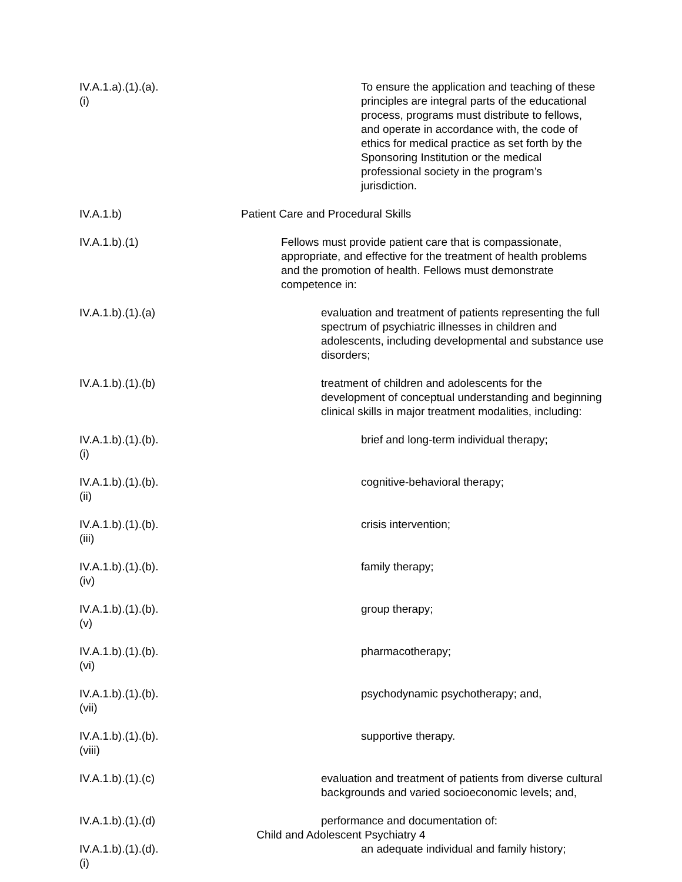IV.A.1.a).(1).(a).(i)
To ensure the application and teaching of these principles are integral parts of the educational process, programs must distribute to fellows, and operate in accordance with, the code of ethics for medical practice as set forth by the Sponsoring Institution or the medical professional society in the program’s jurisdiction.
IV.A.1.b) Patient Care and Procedural Skills
IV.A.1.b).(1)
Fellows must provide patient care that is compassionate, appropriate, and effective for the treatment of health problems and the promotion of health. Fellows must demonstrate competence in:
IV.A.1.b).(1).(a)
evaluation and treatment of patients representing the full spectrum of psychiatric illnesses in children and adolescents, including developmental and substance use disorders;
IV.A.1.b).(1).(b)
treatment of children and adolescents for the development of conceptual understanding and beginning clinical skills in major treatment modalities, including:
IV.A.1.b).(1).(b).(i)
brief and long-term individual therapy;
IV.A.1.b).(1).(b).(ii)
cognitive-behavioral therapy;
IV.A.1.b).(1).(b).(iii)
crisis intervention;
IV.A.1.b).(1).(b).(iv)
family therapy;
IV.A.1.b).(1).(b).(v)
group therapy;
IV.A.1.b).(1).(b).(vi)
pharmacotherapy;
IV.A.1.b).(1).(b).(vii)
psychodynamic psychotherapy; and,
IV.A.1.b).(1).(b).(viii)
supportive therapy.
IV.A.1.b).(1).(c)
evaluation and treatment of patients from diverse cultural backgrounds and varied socioeconomic levels; and,
IV.A.1.b).(1).(d)
performance and documentation of:
IV.A.1.b).(1).(d).(i)
an adequate individual and family history;
Child and Adolescent Psychiatry 4